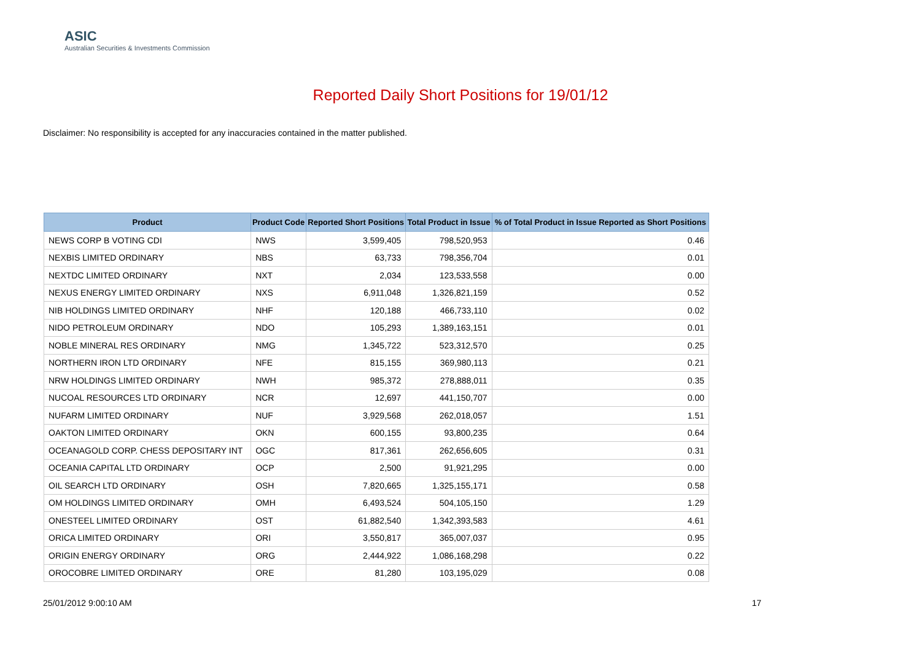ASIC
Australian Securities & Investments Commission
Reported Daily Short Positions for 19/01/12
Disclaimer: No responsibility is accepted for any inaccuracies contained in the matter published.
| Product | Product Code | Reported Short Positions | Total Product in Issue | % of Total Product in Issue Reported as Short Positions |
| --- | --- | --- | --- | --- |
| NEWS CORP B VOTING CDI | NWS | 3,599,405 | 798,520,953 | 0.46 |
| NEXBIS LIMITED ORDINARY | NBS | 63,733 | 798,356,704 | 0.01 |
| NEXTDC LIMITED ORDINARY | NXT | 2,034 | 123,533,558 | 0.00 |
| NEXUS ENERGY LIMITED ORDINARY | NXS | 6,911,048 | 1,326,821,159 | 0.52 |
| NIB HOLDINGS LIMITED ORDINARY | NHF | 120,188 | 466,733,110 | 0.02 |
| NIDO PETROLEUM ORDINARY | NDO | 105,293 | 1,389,163,151 | 0.01 |
| NOBLE MINERAL RES ORDINARY | NMG | 1,345,722 | 523,312,570 | 0.25 |
| NORTHERN IRON LTD ORDINARY | NFE | 815,155 | 369,980,113 | 0.21 |
| NRW HOLDINGS LIMITED ORDINARY | NWH | 985,372 | 278,888,011 | 0.35 |
| NUCOAL RESOURCES LTD ORDINARY | NCR | 12,697 | 441,150,707 | 0.00 |
| NUFARM LIMITED ORDINARY | NUF | 3,929,568 | 262,018,057 | 1.51 |
| OAKTON LIMITED ORDINARY | OKN | 600,155 | 93,800,235 | 0.64 |
| OCEANAGOLD CORP. CHESS DEPOSITARY INT | OGC | 817,361 | 262,656,605 | 0.31 |
| OCEANIA CAPITAL LTD ORDINARY | OCP | 2,500 | 91,921,295 | 0.00 |
| OIL SEARCH LTD ORDINARY | OSH | 7,820,665 | 1,325,155,171 | 0.58 |
| OM HOLDINGS LIMITED ORDINARY | OMH | 6,493,524 | 504,105,150 | 1.29 |
| ONESTEEL LIMITED ORDINARY | OST | 61,882,540 | 1,342,393,583 | 4.61 |
| ORICA LIMITED ORDINARY | ORI | 3,550,817 | 365,007,037 | 0.95 |
| ORIGIN ENERGY ORDINARY | ORG | 2,444,922 | 1,086,168,298 | 0.22 |
| OROCOBRE LIMITED ORDINARY | ORE | 81,280 | 103,195,029 | 0.08 |
25/01/2012 9:00:10 AM 17